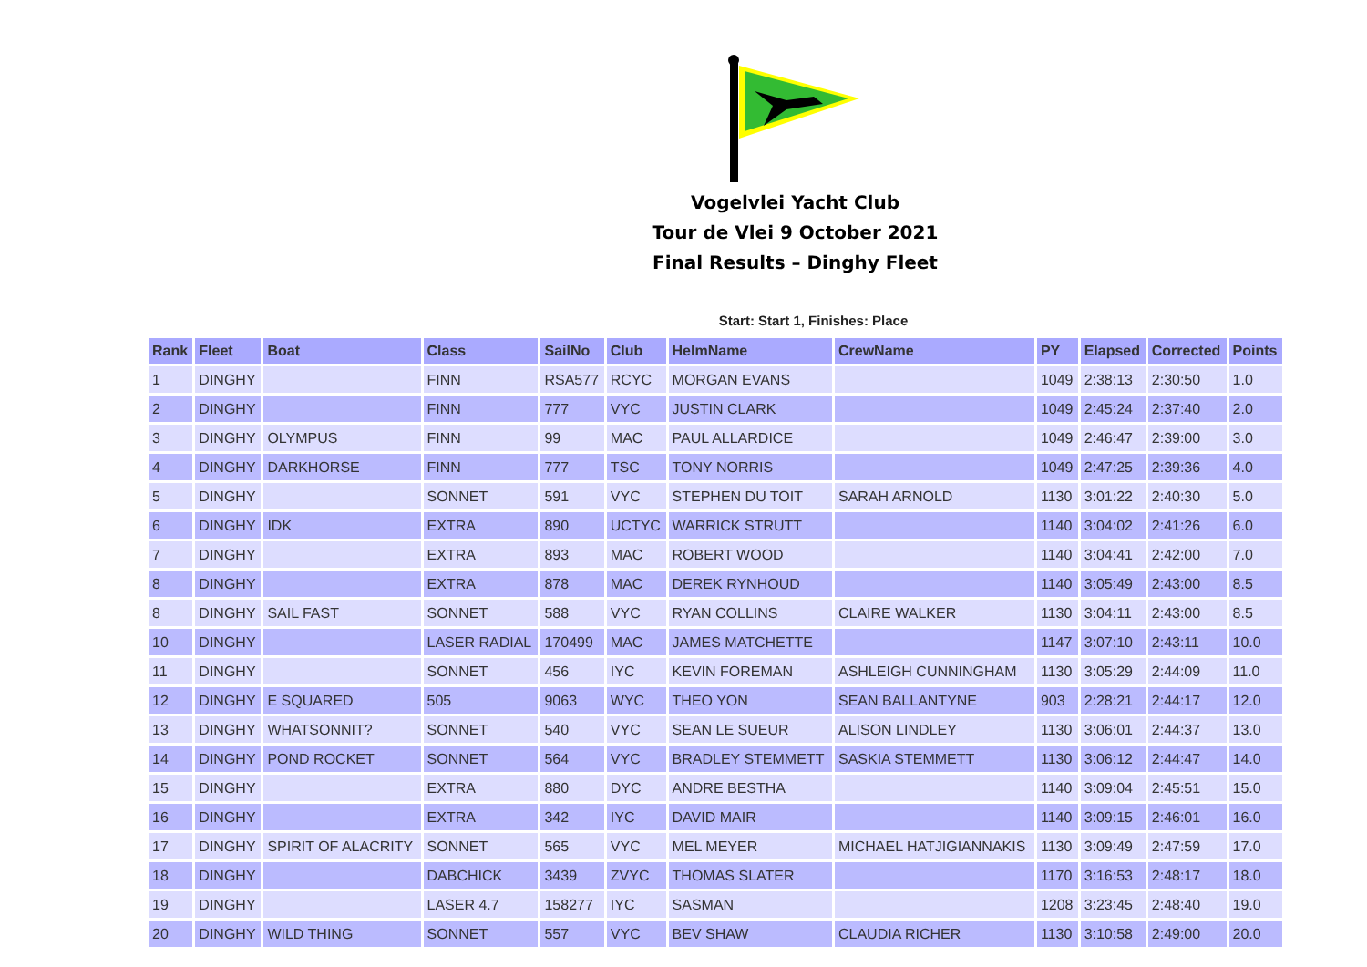Vogelvlei Yacht Club
Tour de Vlei 9 October 2021
Final Results – Dinghy Fleet
Start: Start 1, Finishes: Place
| Rank | Fleet | Boat | Class | SailNo | Club | HelmName | CrewName | PY | Elapsed | Corrected | Points |
| --- | --- | --- | --- | --- | --- | --- | --- | --- | --- | --- | --- |
| 1 | DINGHY | | FINN | RSA577 | RCYC | MORGAN EVANS | | 1049 | 2:38:13 | 2:30:50 | 1.0 |
| 2 | DINGHY | | FINN | 777 | VYC | JUSTIN CLARK | | 1049 | 2:45:24 | 2:37:40 | 2.0 |
| 3 | DINGHY | OLYMPUS | FINN | 99 | MAC | PAUL ALLARDICE | | 1049 | 2:46:47 | 2:39:00 | 3.0 |
| 4 | DINGHY | DARKHORSE | FINN | 777 | TSC | TONY NORRIS | | 1049 | 2:47:25 | 2:39:36 | 4.0 |
| 5 | DINGHY | | SONNET | 591 | VYC | STEPHEN DU TOIT | SARAH ARNOLD | 1130 | 3:01:22 | 2:40:30 | 5.0 |
| 6 | DINGHY | IDK | EXTRA | 890 | UCTYC | WARRICK STRUTT | | 1140 | 3:04:02 | 2:41:26 | 6.0 |
| 7 | DINGHY | | EXTRA | 893 | MAC | ROBERT WOOD | | 1140 | 3:04:41 | 2:42:00 | 7.0 |
| 8 | DINGHY | | EXTRA | 878 | MAC | DEREK RYNHOUD | | 1140 | 3:05:49 | 2:43:00 | 8.5 |
| 8 | DINGHY | SAIL FAST | SONNET | 588 | VYC | RYAN COLLINS | CLAIRE WALKER | 1130 | 3:04:11 | 2:43:00 | 8.5 |
| 10 | DINGHY | | LASER RADIAL | 170499 | MAC | JAMES MATCHETTE | | 1147 | 3:07:10 | 2:43:11 | 10.0 |
| 11 | DINGHY | | SONNET | 456 | IYC | KEVIN FOREMAN | ASHLEIGH CUNNINGHAM | 1130 | 3:05:29 | 2:44:09 | 11.0 |
| 12 | DINGHY | E SQUARED | 505 | 9063 | WYC | THEO YON | SEAN BALLANTYNE | 903 | 2:28:21 | 2:44:17 | 12.0 |
| 13 | DINGHY | WHATSONNIT? | SONNET | 540 | VYC | SEAN LE SUEUR | ALISON LINDLEY | 1130 | 3:06:01 | 2:44:37 | 13.0 |
| 14 | DINGHY | POND ROCKET | SONNET | 564 | VYC | BRADLEY STEMMETT | SASKIA STEMMETT | 1130 | 3:06:12 | 2:44:47 | 14.0 |
| 15 | DINGHY | | EXTRA | 880 | DYC | ANDRE BESTHA | | 1140 | 3:09:04 | 2:45:51 | 15.0 |
| 16 | DINGHY | | EXTRA | 342 | IYC | DAVID MAIR | | 1140 | 3:09:15 | 2:46:01 | 16.0 |
| 17 | DINGHY | SPIRIT OF ALACRITY | SONNET | 565 | VYC | MEL MEYER | MICHAEL HATJIGIANNAKIS | 1130 | 3:09:49 | 2:47:59 | 17.0 |
| 18 | DINGHY | | DABCHICK | 3439 | ZVYC | THOMAS SLATER | | 1170 | 3:16:53 | 2:48:17 | 18.0 |
| 19 | DINGHY | | LASER 4.7 | 158277 | IYC | SASMAN | | 1208 | 3:23:45 | 2:48:40 | 19.0 |
| 20 | DINGHY | WILD THING | SONNET | 557 | VYC | BEV SHAW | CLAUDIA RICHER | 1130 | 3:10:58 | 2:49:00 | 20.0 |